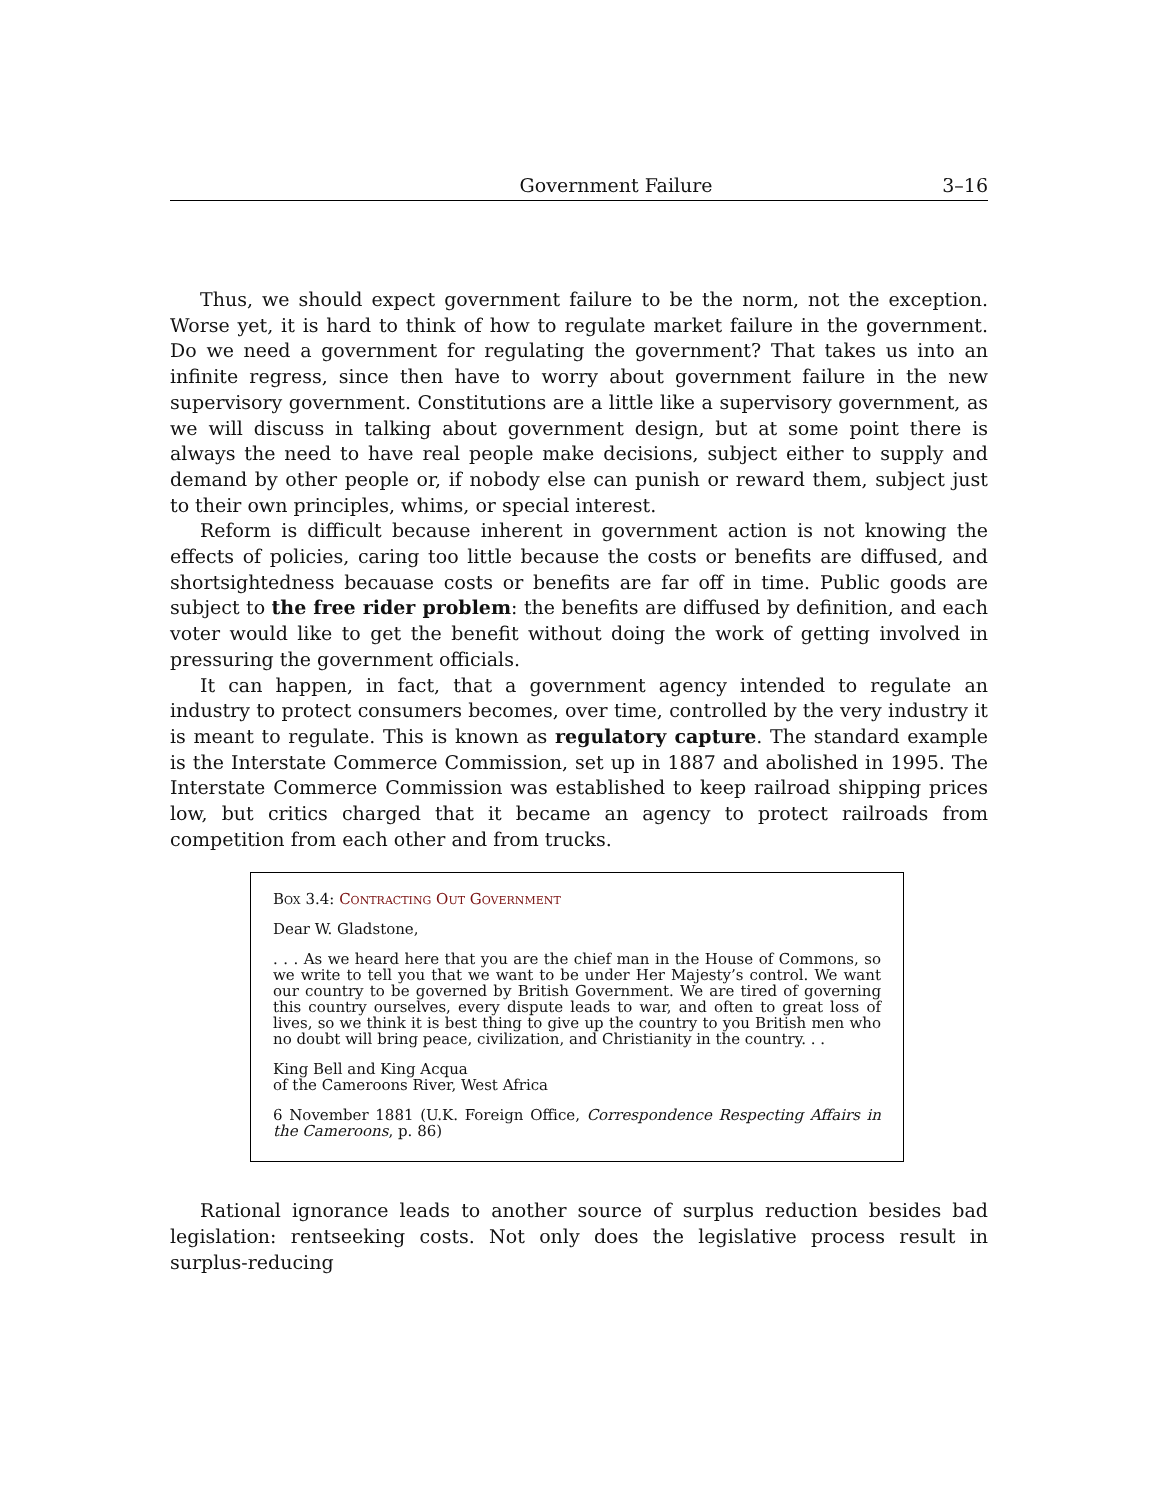Government Failure 3–16
Thus, we should expect government failure to be the norm, not the exception. Worse yet, it is hard to think of how to regulate market failure in the government. Do we need a government for regulating the government? That takes us into an infinite regress, since then have to worry about government failure in the new supervisory government. Constitutions are a little like a supervisory government, as we will discuss in talking about government design, but at some point there is always the need to have real people make decisions, subject either to supply and demand by other people or, if nobody else can punish or reward them, subject just to their own principles, whims, or special interest.
Reform is difficult because inherent in government action is not knowing the effects of policies, caring too little because the costs or benefits are diffused, and shortsightedness becauase costs or benefits are far off in time. Public goods are subject to the free rider problem: the benefits are diffused by definition, and each voter would like to get the benefit without doing the work of getting involved in pressuring the government officials.
It can happen, in fact, that a government agency intended to regulate an industry to protect consumers becomes, over time, controlled by the very industry it is meant to regulate. This is known as regulatory capture. The standard example is the Interstate Commerce Commission, set up in 1887 and abolished in 1995. The Interstate Commerce Commission was established to keep railroad shipping prices low, but critics charged that it became an agency to protect railroads from competition from each other and from trucks.
Box 3.4: Contracting Out Government
Dear W. Gladstone,
. . . As we heard here that you are the chief man in the House of Commons, so we write to tell you that we want to be under Her Majesty’s control. We want our country to be governed by British Government. We are tired of governing this country ourselves, every dispute leads to war, and often to great loss of lives, so we think it is best thing to give up the country to you British men who no doubt will bring peace, civilization, and Christianity in the country. . .
King Bell and King Acqua
of the Cameroons River, West Africa
6 November 1881 (U.K. Foreign Office, Correspondence Respecting Affairs in the Cameroons, p. 86)
Rational ignorance leads to another source of surplus reduction besides bad legislation: rentseeking costs. Not only does the legislative process result in surplus-reducing